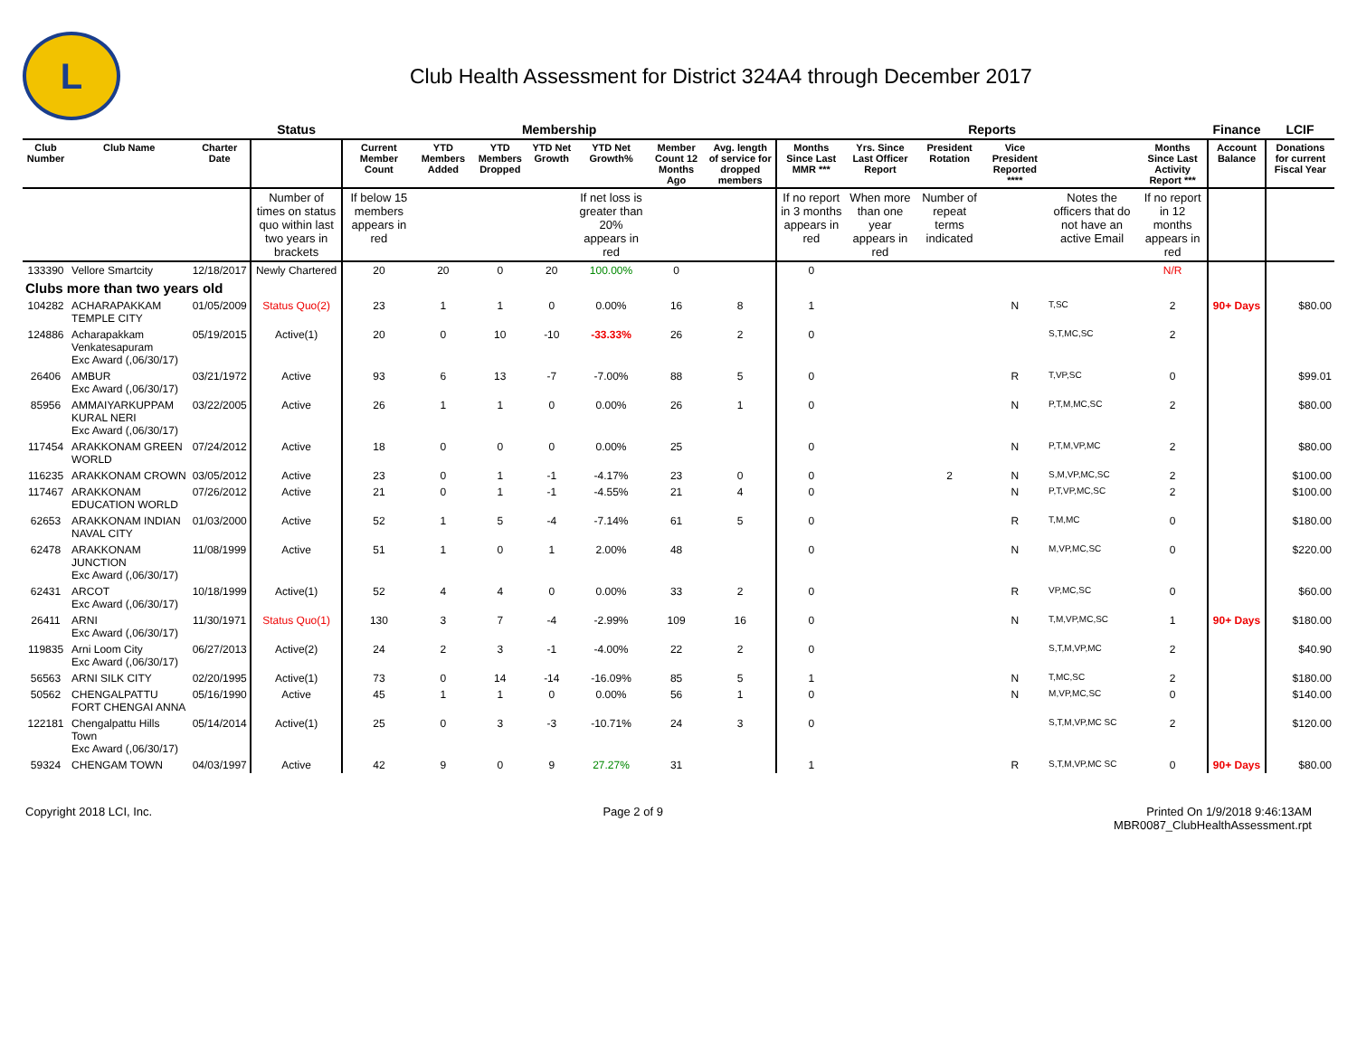L
Club Health Assessment for District 324A4 through December 2017
| | | | Status | Membership | | | | | | | Reports | | | | | | Finance | LCIF |
| --- | --- | --- | --- | --- | --- | --- | --- | --- | --- | --- | --- | --- | --- | --- | --- | --- | --- | --- |
| Club Number | Club Name | Charter Date | | Current Member Count | YTD Members Added | YTD Members Dropped | YTD Net Growth | YTD Net Growth% | Member Count 12 Months Ago | Avg. length of service for dropped members | Months Since Last MMR *** | Yrs. Since Last Officer Report | President Rotation | Vice President Reported **** | | Months Since Last Activity Report *** | Account Balance | Donations for current Fiscal Year |
| | | | Number of times on status quo within last two years in brackets | If below 15 members appears in red | | | | If net loss is greater than 20% appears in red | | | If no report in 3 months appears in red | When more than one year appears in red | Number of repeat terms indicated | | Notes the officers that do not have an active Email | If no report in 12 months appears in red | | |
| 133390 | Vellore Smartcity | 12/18/2017 | Newly Chartered | 20 | 20 | 0 | 20 | 100.00% | 0 | | 0 | | | | | N/R | | |
| Clubs more than two years old | | | | | | | | | | | | | | | | | | |
| 104282 | ACHARAPAKKAM TEMPLE CITY | 01/05/2009 | Status Quo(2) | 23 | 1 | 1 | 0 | 0.00% | 16 | 8 | 1 | | | N | T,SC | 2 | 90+ Days | $80.00 |
| 124886 | Acharapakkam Venkatesapuram Exc Award (,06/30/17) | 05/19/2015 | Active(1) | 20 | 0 | 10 | -10 | -33.33% | 26 | 2 | 0 | | | | S,T,MC,SC | 2 | | |
| 26406 | AMBUR Exc Award (,06/30/17) | 03/21/1972 | Active | 93 | 6 | 13 | -7 | -7.00% | 88 | 5 | 0 | | | R | T,VP,SC | 0 | | $99.01 |
| 85956 | AMMAIYARKUPPAM KURAL NERI Exc Award (,06/30/17) | 03/22/2005 | Active | 26 | 1 | 1 | 0 | 0.00% | 26 | 1 | 0 | | | N | P,T,M,MC,SC | 2 | | $80.00 |
| 117454 | ARAKKONAM GREEN WORLD | 07/24/2012 | Active | 18 | 0 | 0 | 0 | 0.00% | 25 | | 0 | | | N | P,T,M,VP,MC | 2 | | $80.00 |
| 116235 | ARAKKONAM CROWN | 03/05/2012 | Active | 23 | 0 | 1 | -1 | -4.17% | 23 | 0 | 0 | | 2 | N | S,M,VP,MC,SC | 2 | | $100.00 |
| 117467 | ARAKKONAM EDUCATION WORLD | 07/26/2012 | Active | 21 | 0 | 1 | -1 | -4.55% | 21 | 4 | 0 | | | N | P,T,VP,MC,SC | 2 | | $100.00 |
| 62653 | ARAKKONAM INDIAN NAVAL CITY | 01/03/2000 | Active | 52 | 1 | 5 | -4 | -7.14% | 61 | 5 | 0 | | | R | T,M,MC | 0 | | $180.00 |
| 62478 | ARAKKONAM JUNCTION Exc Award (,06/30/17) | 11/08/1999 | Active | 51 | 1 | 0 | 1 | 2.00% | 48 | | 0 | | | N | M,VP,MC,SC | 0 | | $220.00 |
| 62431 | ARCOT Exc Award (,06/30/17) | 10/18/1999 | Active(1) | 52 | 4 | 4 | 0 | 0.00% | 33 | 2 | 0 | | | R | VP,MC,SC | 0 | | $60.00 |
| 26411 | ARNI Exc Award (,06/30/17) | 11/30/1971 | Status Quo(1) | 130 | 3 | 7 | -4 | -2.99% | 109 | 16 | 0 | | | N | T,M,VP,MC,SC | 1 | 90+ Days | $180.00 |
| 119835 | Arni Loom City Exc Award (,06/30/17) | 06/27/2013 | Active(2) | 24 | 2 | 3 | -1 | -4.00% | 22 | 2 | 0 | | | | S,T,M,VP,MC | 2 | | $40.90 |
| 56563 | ARNI SILK CITY | 02/20/1995 | Active(1) | 73 | 0 | 14 | -14 | -16.09% | 85 | 5 | 1 | | | N | T,MC,SC | 2 | | $180.00 |
| 50562 | CHENGALPATTU FORT CHENGAI ANNA | 05/16/1990 | Active | 45 | 1 | 1 | 0 | 0.00% | 56 | 1 | 0 | | | N | M,VP,MC,SC | 0 | | $140.00 |
| 122181 | Chengalpattu Hills Town Exc Award (,06/30/17) | 05/14/2014 | Active(1) | 25 | 0 | 3 | -3 | -10.71% | 24 | 3 | 0 | | | | S,T,M,VP,MC SC | 2 | | $120.00 |
| 59324 | CHENGAM TOWN | 04/03/1997 | Active | 42 | 9 | 0 | 9 | 27.27% | 31 | | 1 | | | R | S,T,M,VP,MC SC | 0 | 90+ Days | $80.00 |
Copyright 2018 LCI, Inc. Page 2 of 9 Printed On 1/9/2018 9:46:13AM
MBR0087_ClubHealthAssessment.rpt